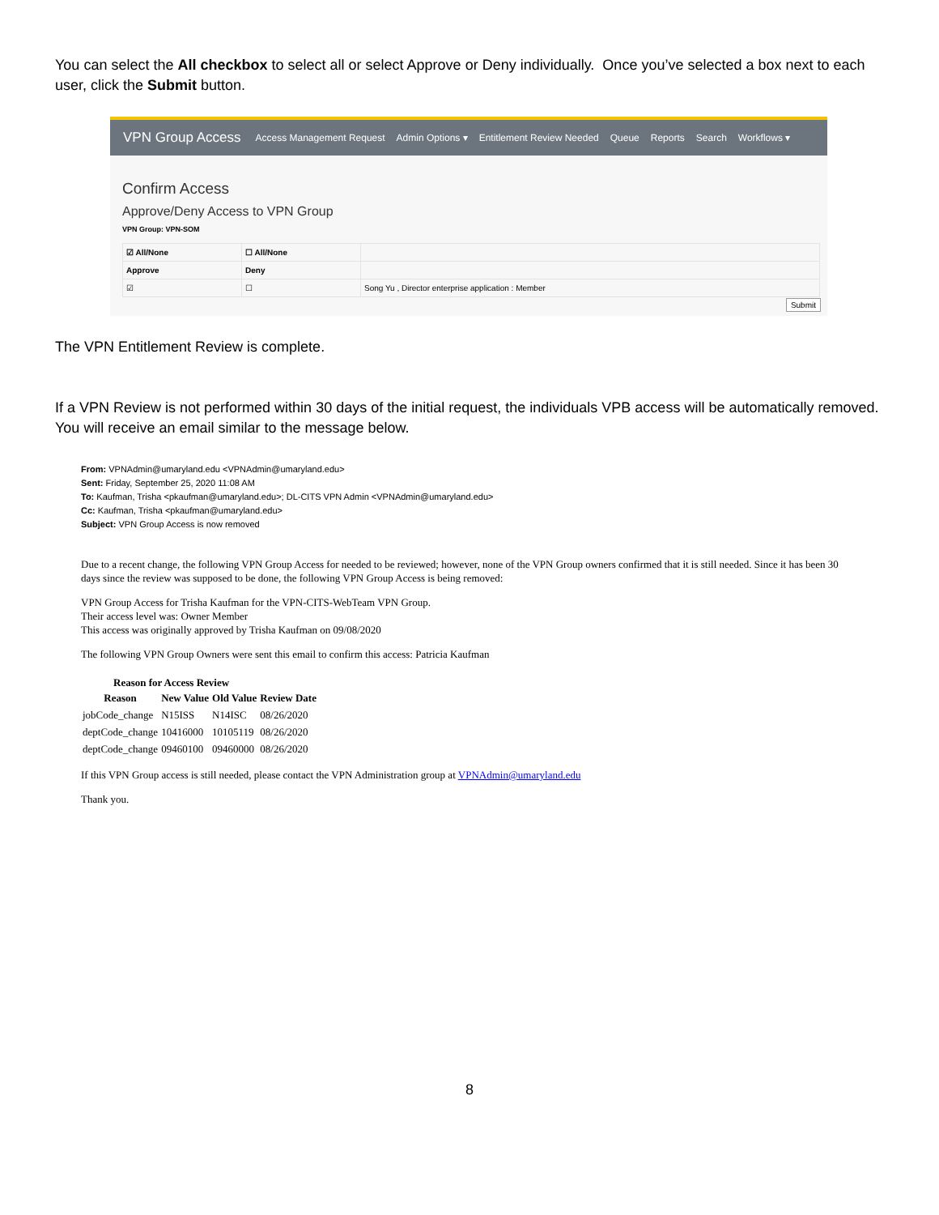You can select the All checkbox to select all or select Approve or Deny individually. Once you’ve selected a box next to each user, click the Submit button.
VPN Group Access Access Management Request Admin Options ▾ Entitlement Review Needed Queue Reports Search Workflows ▾
Confirm Access
Approve/Deny Access to VPN Group
VPN Group: VPN-SOM
| ☑ All/None | ☐ All/None | |
| Approve | Deny | |
| ☑ | ☐ | Song Yu , Director enterprise application : Member |
Submit
The VPN Entitlement Review is complete.
If a VPN Review is not performed within 30 days of the initial request, the individuals VPB access will be automatically removed. You will receive an email similar to the message below.
From: VPNAdmin@umaryland.edu <VPNAdmin@umaryland.edu>
Sent: Friday, September 25, 2020 11:08 AM
To: Kaufman, Trisha <pkaufman@umaryland.edu>; DL-CITS VPN Admin <VPNAdmin@umaryland.edu>
Cc: Kaufman, Trisha <pkaufman@umaryland.edu>
Subject: VPN Group Access is now removed
Due to a recent change, the following VPN Group Access for needed to be reviewed; however, none of the VPN Group owners confirmed that it is still needed. Since it has been 30 days since the review was supposed to be done, the following VPN Group Access is being removed:
VPN Group Access for Trisha Kaufman for the VPN-CITS-WebTeam VPN Group.
Their access level was: Owner Member
This access was originally approved by Trisha Kaufman on 09/08/2020
The following VPN Group Owners were sent this email to confirm this access: Patricia Kaufman
Reason for Access Review
| Reason | New Value | Old Value | Review Date |
| --- | --- | --- | --- |
| jobCode_change | N15ISS | N14ISC | 08/26/2020 |
| deptCode_change | 10416000 | 10105119 | 08/26/2020 |
| deptCode_change | 09460100 | 09460000 | 08/26/2020 |
If this VPN Group access is still needed, please contact the VPN Administration group at VPNAdmin@umaryland.edu
Thank you.
8